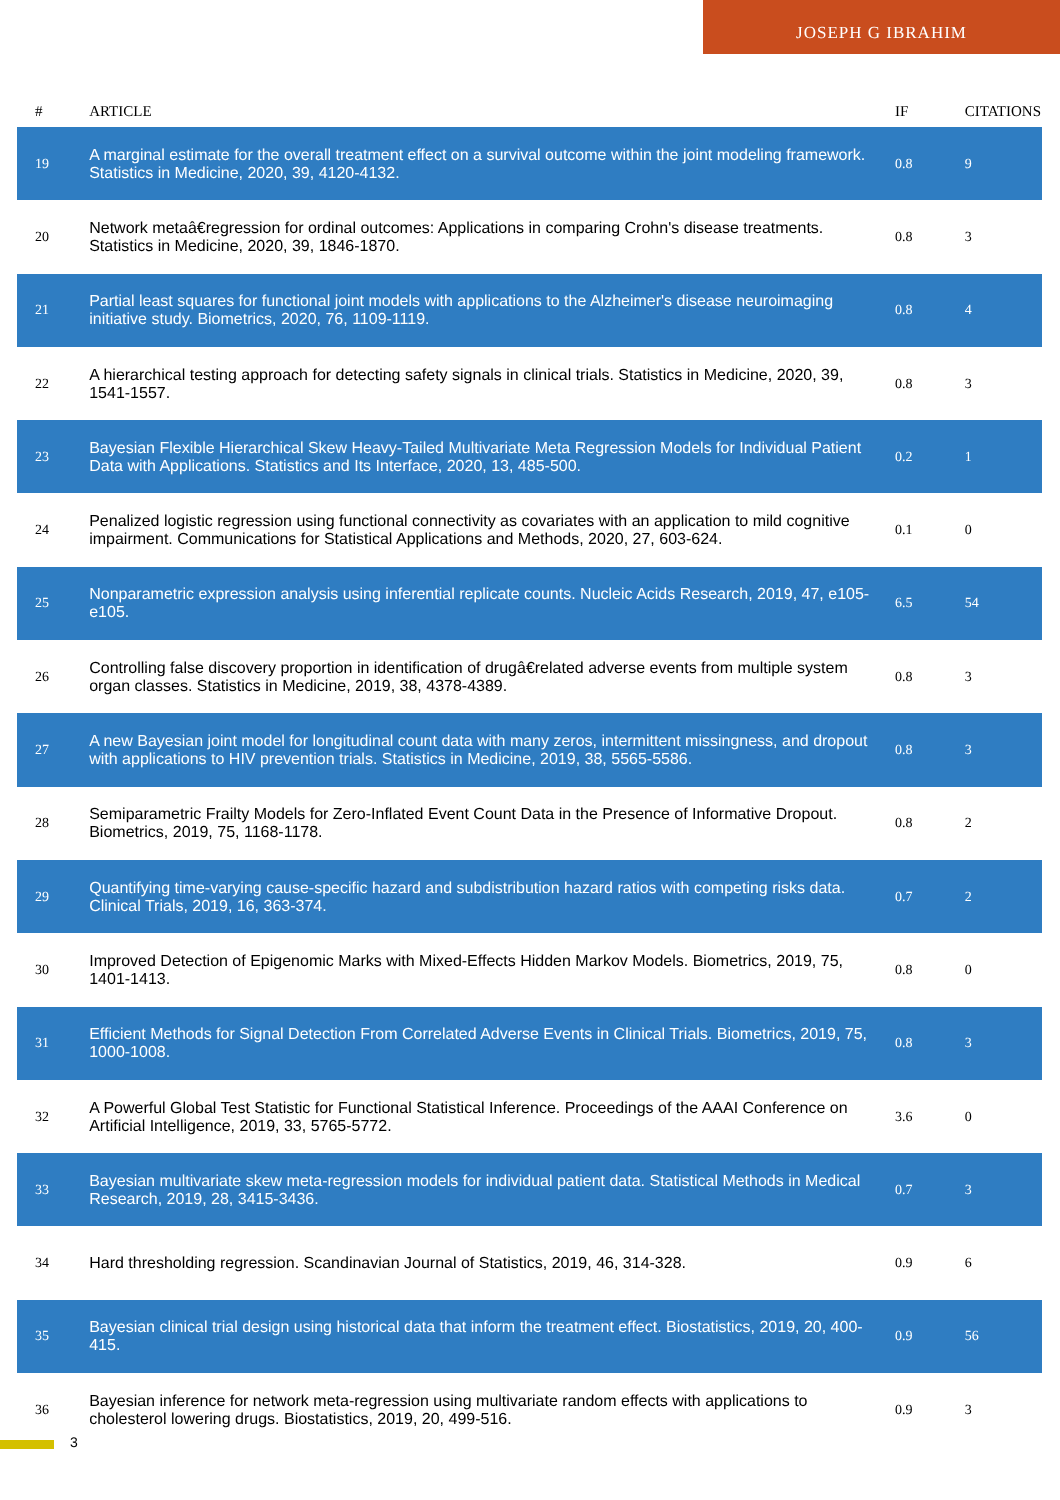JOSEPH G IBRAHIM
| # | ARTICLE | IF | CITATIONS |
| --- | --- | --- | --- |
| 19 | A marginal estimate for the overall treatment effect on a survival outcome within the joint modeling framework. Statistics in Medicine, 2020, 39, 4120-4132. | 0.8 | 9 |
| 20 | Network metaâ€regression for ordinal outcomes: Applications in comparing Crohn's disease treatments. Statistics in Medicine, 2020, 39, 1846-1870. | 0.8 | 3 |
| 21 | Partial least squares for functional joint models with applications to the Alzheimer's disease neuroimaging initiative study. Biometrics, 2020, 76, 1109-1119. | 0.8 | 4 |
| 22 | A hierarchical testing approach for detecting safety signals in clinical trials. Statistics in Medicine, 2020, 39, 1541-1557. | 0.8 | 3 |
| 23 | Bayesian Flexible Hierarchical Skew Heavy-Tailed Multivariate Meta Regression Models for Individual Patient Data with Applications. Statistics and Its Interface, 2020, 13, 485-500. | 0.2 | 1 |
| 24 | Penalized logistic regression using functional connectivity as covariates with an application to mild cognitive impairment. Communications for Statistical Applications and Methods, 2020, 27, 603-624. | 0.1 | 0 |
| 25 | Nonparametric expression analysis using inferential replicate counts. Nucleic Acids Research, 2019, 47, e105-e105. | 6.5 | 54 |
| 26 | Controlling false discovery proportion in identification of drugâ€related adverse events from multiple system organ classes. Statistics in Medicine, 2019, 38, 4378-4389. | 0.8 | 3 |
| 27 | A new Bayesian joint model for longitudinal count data with many zeros, intermittent missingness, and dropout with applications to HIV prevention trials. Statistics in Medicine, 2019, 38, 5565-5586. | 0.8 | 3 |
| 28 | Semiparametric Frailty Models for Zero-Inflated Event Count Data in the Presence of Informative Dropout. Biometrics, 2019, 75, 1168-1178. | 0.8 | 2 |
| 29 | Quantifying time-varying cause-specific hazard and subdistribution hazard ratios with competing risks data. Clinical Trials, 2019, 16, 363-374. | 0.7 | 2 |
| 30 | Improved Detection of Epigenomic Marks with Mixed-Effects Hidden Markov Models. Biometrics, 2019, 75, 1401-1413. | 0.8 | 0 |
| 31 | Efficient Methods for Signal Detection From Correlated Adverse Events in Clinical Trials. Biometrics, 2019, 75, 1000-1008. | 0.8 | 3 |
| 32 | A Powerful Global Test Statistic for Functional Statistical Inference. Proceedings of the AAAI Conference on Artificial Intelligence, 2019, 33, 5765-5772. | 3.6 | 0 |
| 33 | Bayesian multivariate skew meta-regression models for individual patient data. Statistical Methods in Medical Research, 2019, 28, 3415-3436. | 0.7 | 3 |
| 34 | Hard thresholding regression. Scandinavian Journal of Statistics, 2019, 46, 314-328. | 0.9 | 6 |
| 35 | Bayesian clinical trial design using historical data that inform the treatment effect. Biostatistics, 2019, 20, 400-415. | 0.9 | 56 |
| 36 | Bayesian inference for network meta-regression using multivariate random effects with applications to cholesterol lowering drugs. Biostatistics, 2019, 20, 499-516. | 0.9 | 3 |
3